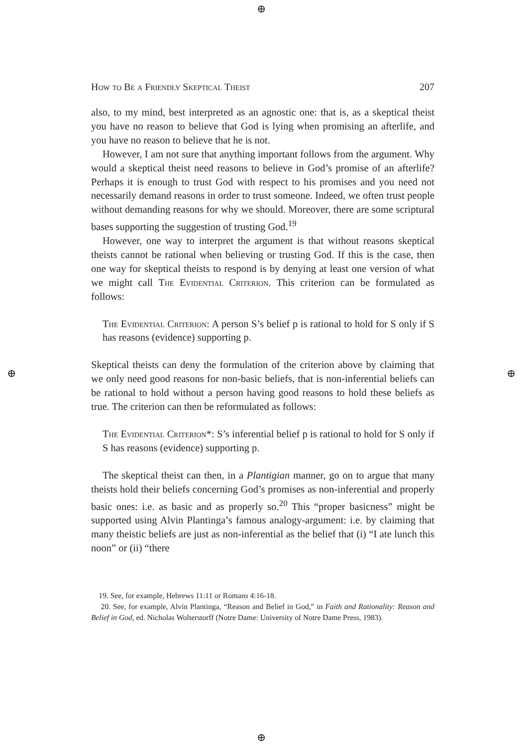⊕
⊕
⊕ ⊕
How to Be a Friendly Skeptical Theist 207
also, to my mind, best interpreted as an agnostic one: that is, as a skeptical theist you have no reason to believe that God is lying when promising an afterlife, and you have no reason to believe that he is not.
However, I am not sure that anything important follows from the argument. Why would a skeptical theist need reasons to believe in God’s promise of an afterlife? Perhaps it is enough to trust God with respect to his promises and you need not necessarily demand reasons in order to trust someone. Indeed, we often trust people without demanding reasons for why we should. Moreover, there are some scriptural bases supporting the suggestion of trusting God.<sup>19</sup>
However, one way to interpret the argument is that without reasons skeptical theists cannot be rational when believing or trusting God. If this is the case, then one way for skeptical theists to respond is by denying at least one version of what we might call The Evidential Criterion. This criterion can be formulated as follows:
The Evidential Criterion: A person S’s belief p is rational to hold for S only if S has reasons (evidence) supporting p.
Skeptical theists can deny the formulation of the criterion above by claiming that we only need good reasons for non-basic beliefs, that is non-inferential beliefs can be rational to hold without a person having good reasons to hold these beliefs as true. The criterion can then be reformulated as follows:
The Evidential Criterion*: S’s inferential belief p is rational to hold for S only if S has reasons (evidence) supporting p.
The skeptical theist can then, in a Plantigian manner, go on to argue that many theists hold their beliefs concerning God’s promises as non-inferential and properly basic ones: i.e. as basic and as properly so.<sup>20</sup> This “proper basicness” might be supported using Alvin Plantinga’s famous analogy-argument: i.e. by claiming that many theistic beliefs are just as non-inferential as the belief that (i) “I ate lunch this noon” or (ii) “there
19. See, for example, Hebrews 11:11 or Romans 4:16-18.
20. See, for example, Alvin Plantinga, “Reason and Belief in God,” in Faith and Rationality: Reason and Belief in God, ed. Nicholas Wolterstorff (Notre Dame: University of Notre Dame Press, 1983).